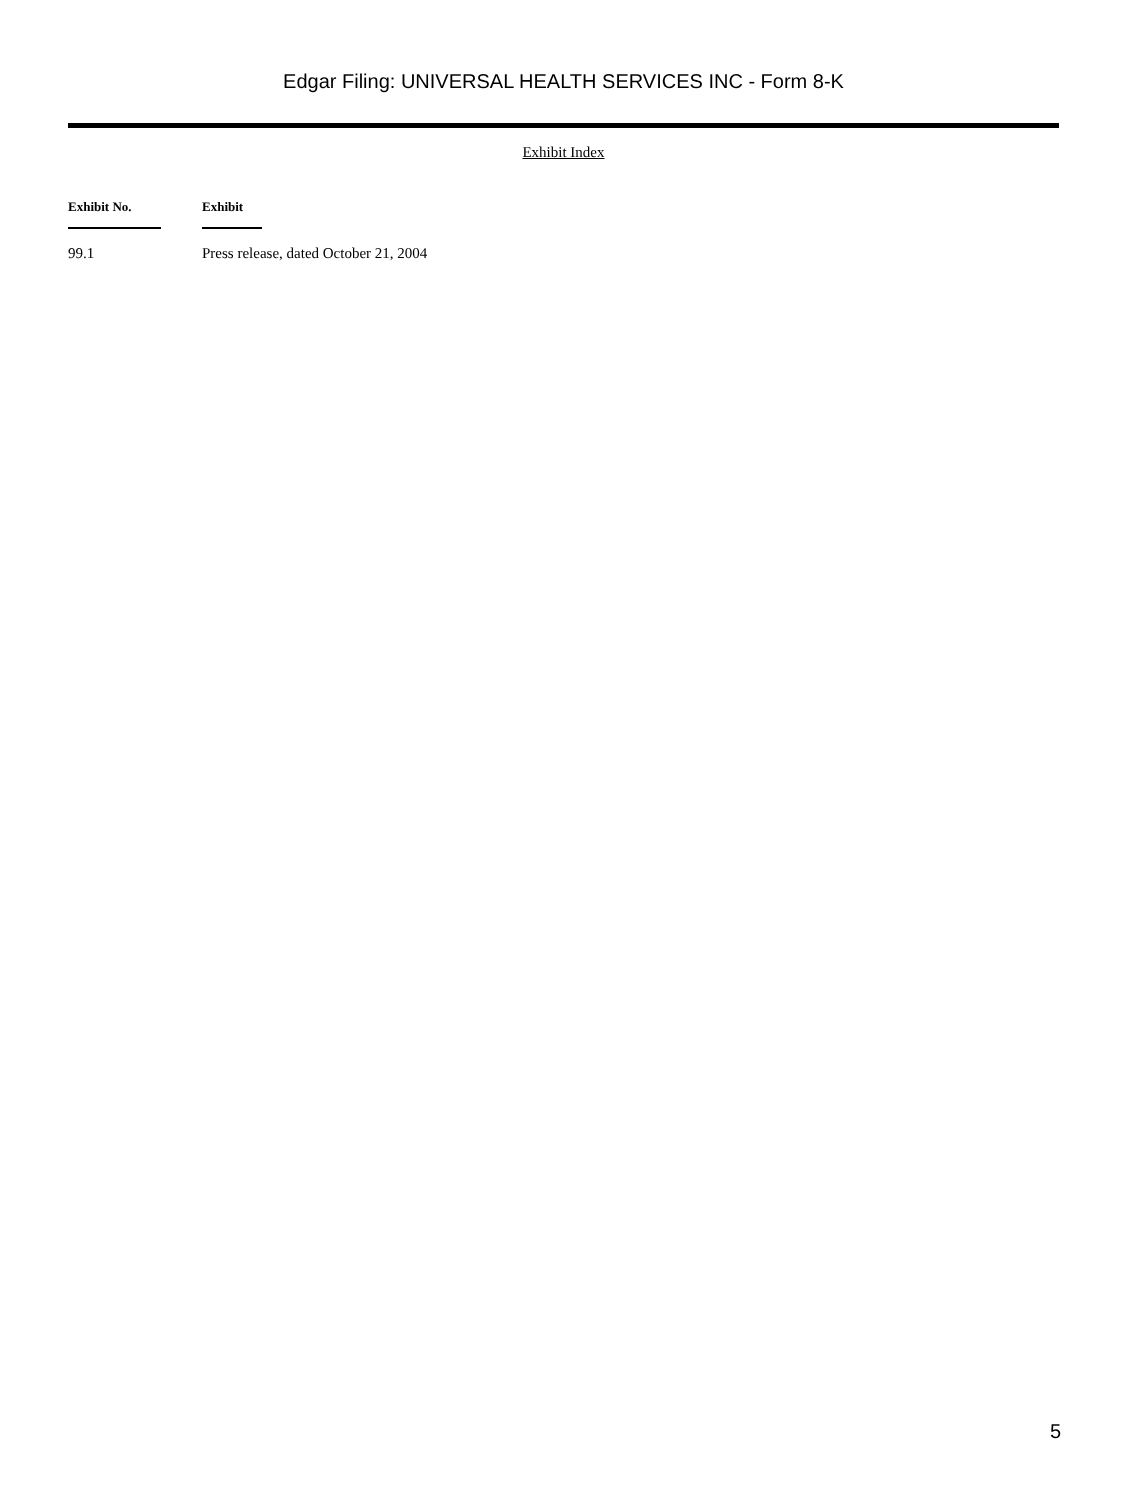Edgar Filing: UNIVERSAL HEALTH SERVICES INC - Form 8-K
Exhibit Index
| Exhibit No. | Exhibit |
| --- | --- |
| 99.1 | Press release, dated October 21, 2004 |
5